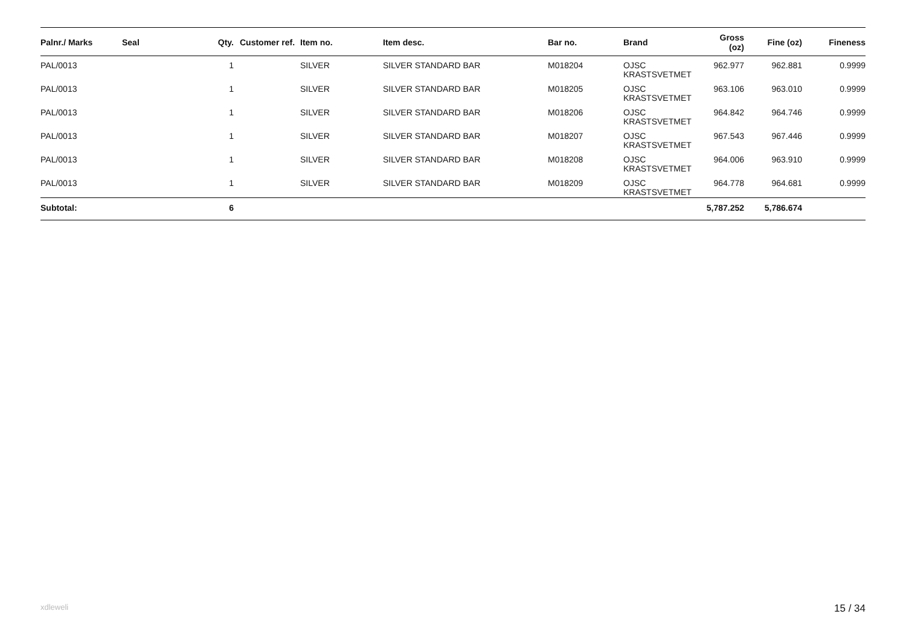| Palnr./ Marks | Seal | Qty. | Customer ref. | Item no. | Item desc. | Bar no. | Brand | Gross (oz) | Fine (oz) | Fineness |
| --- | --- | --- | --- | --- | --- | --- | --- | --- | --- | --- |
| PAL/0013 | | 1 | | SILVER | SILVER STANDARD BAR | M018204 | OJSC KRASTSVETMET | 962.977 | 962.881 | 0.9999 |
| PAL/0013 | | 1 | | SILVER | SILVER STANDARD BAR | M018205 | OJSC KRASTSVETMET | 963.106 | 963.010 | 0.9999 |
| PAL/0013 | | 1 | | SILVER | SILVER STANDARD BAR | M018206 | OJSC KRASTSVETMET | 964.842 | 964.746 | 0.9999 |
| PAL/0013 | | 1 | | SILVER | SILVER STANDARD BAR | M018207 | OJSC KRASTSVETMET | 967.543 | 967.446 | 0.9999 |
| PAL/0013 | | 1 | | SILVER | SILVER STANDARD BAR | M018208 | OJSC KRASTSVETMET | 964.006 | 963.910 | 0.9999 |
| PAL/0013 | | 1 | | SILVER | SILVER STANDARD BAR | M018209 | OJSC KRASTSVETMET | 964.778 | 964.681 | 0.9999 |
| Subtotal: | | 6 | | | | | | 5,787.252 | 5,786.674 | |
xdleweli 15 / 34